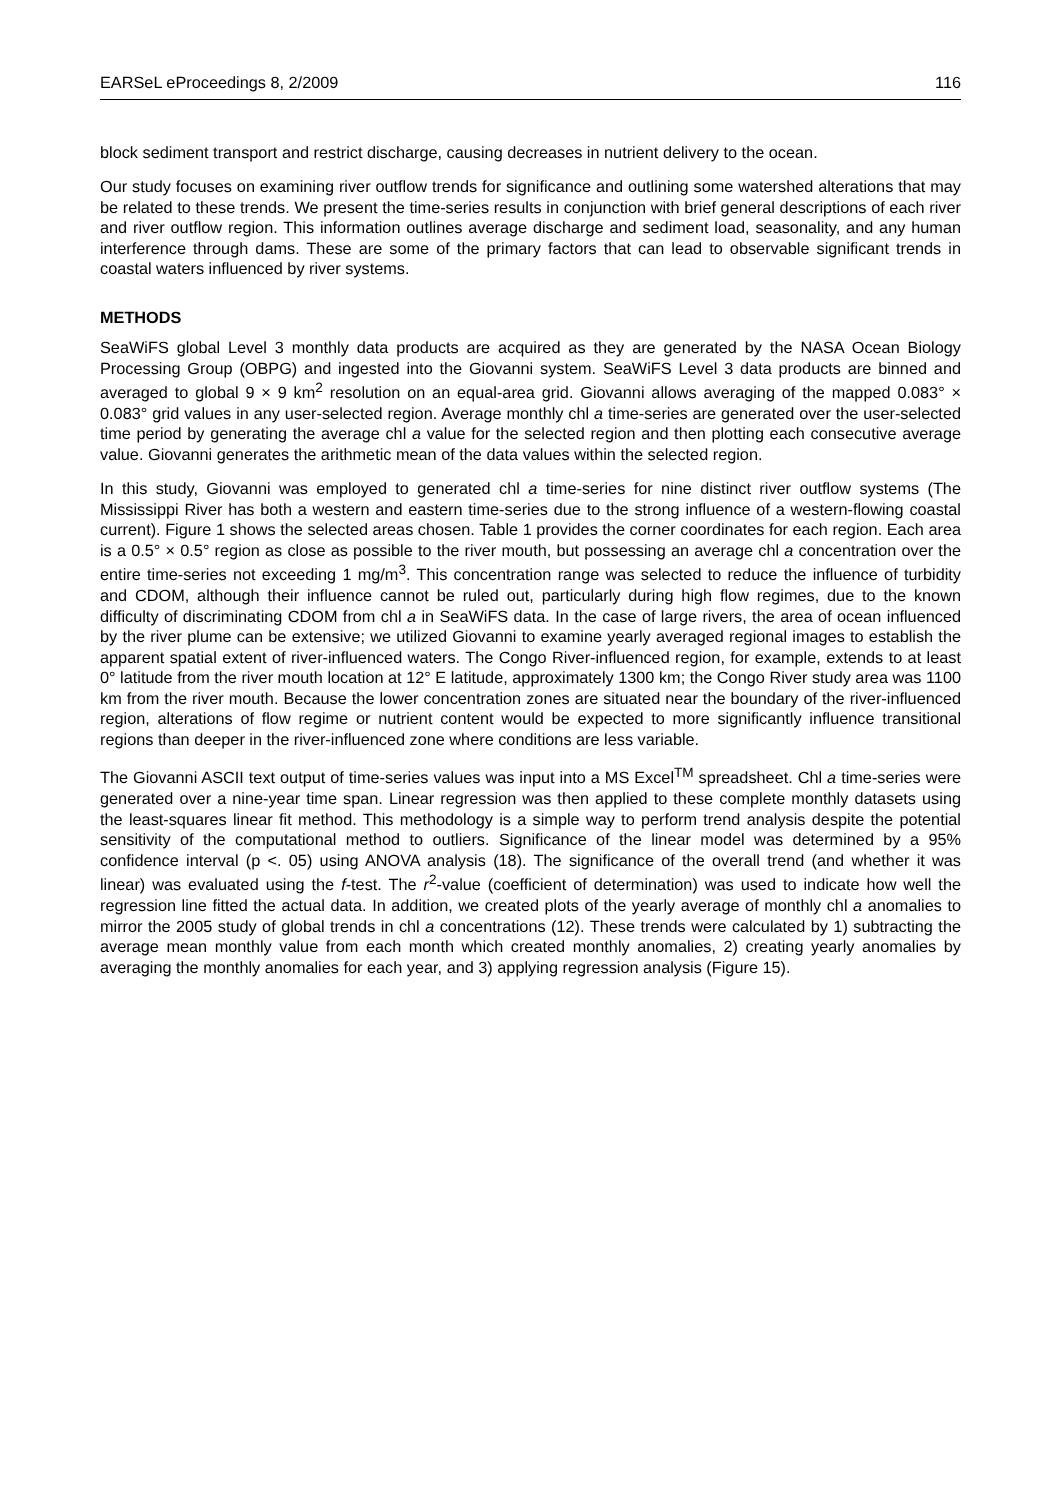EARSeL eProceedings 8, 2/2009 116
block sediment transport and restrict discharge, causing decreases in nutrient delivery to the ocean.
Our study focuses on examining river outflow trends for significance and outlining some watershed alterations that may be related to these trends. We present the time-series results in conjunction with brief general descriptions of each river and river outflow region. This information outlines average discharge and sediment load, seasonality, and any human interference through dams. These are some of the primary factors that can lead to observable significant trends in coastal waters influenced by river systems.
METHODS
SeaWiFS global Level 3 monthly data products are acquired as they are generated by the NASA Ocean Biology Processing Group (OBPG) and ingested into the Giovanni system. SeaWiFS Level 3 data products are binned and averaged to global 9 × 9 km<sup>2</sup> resolution on an equal-area grid. Giovanni allows averaging of the mapped 0.083° × 0.083° grid values in any user-selected region. Average monthly chl a time-series are generated over the user-selected time period by generating the average chl a value for the selected region and then plotting each consecutive average value. Giovanni generates the arithmetic mean of the data values within the selected region.
In this study, Giovanni was employed to generated chl a time-series for nine distinct river outflow systems (The Mississippi River has both a western and eastern time-series due to the strong influence of a western-flowing coastal current). Figure 1 shows the selected areas chosen. Table 1 provides the corner coordinates for each region. Each area is a 0.5° × 0.5° region as close as possible to the river mouth, but possessing an average chl a concentration over the entire time-series not exceeding 1 mg/m<sup>3</sup>. This concentration range was selected to reduce the influence of turbidity and CDOM, although their influence cannot be ruled out, particularly during high flow regimes, due to the known difficulty of discriminating CDOM from chl a in SeaWiFS data. In the case of large rivers, the area of ocean influenced by the river plume can be extensive; we utilized Giovanni to examine yearly averaged regional images to establish the apparent spatial extent of river-influenced waters. The Congo River-influenced region, for example, extends to at least 0° latitude from the river mouth location at 12° E latitude, approximately 1300 km; the Congo River study area was 1100 km from the river mouth. Because the lower concentration zones are situated near the boundary of the river-influenced region, alterations of flow regime or nutrient content would be expected to more significantly influence transitional regions than deeper in the river-influenced zone where conditions are less variable.
The Giovanni ASCII text output of time-series values was input into a MS Excel<sup>TM</sup> spreadsheet. Chl a time-series were generated over a nine-year time span. Linear regression was then applied to these complete monthly datasets using the least-squares linear fit method. This methodology is a simple way to perform trend analysis despite the potential sensitivity of the computational method to outliers. Significance of the linear model was determined by a 95% confidence interval (p <. 05) using ANOVA analysis (18). The significance of the overall trend (and whether it was linear) was evaluated using the f-test. The r<sup>2</sup>-value (coefficient of determination) was used to indicate how well the regression line fitted the actual data. In addition, we created plots of the yearly average of monthly chl a anomalies to mirror the 2005 study of global trends in chl a concentrations (12). These trends were calculated by 1) subtracting the average mean monthly value from each month which created monthly anomalies, 2) creating yearly anomalies by averaging the monthly anomalies for each year, and 3) applying regression analysis (Figure 15).